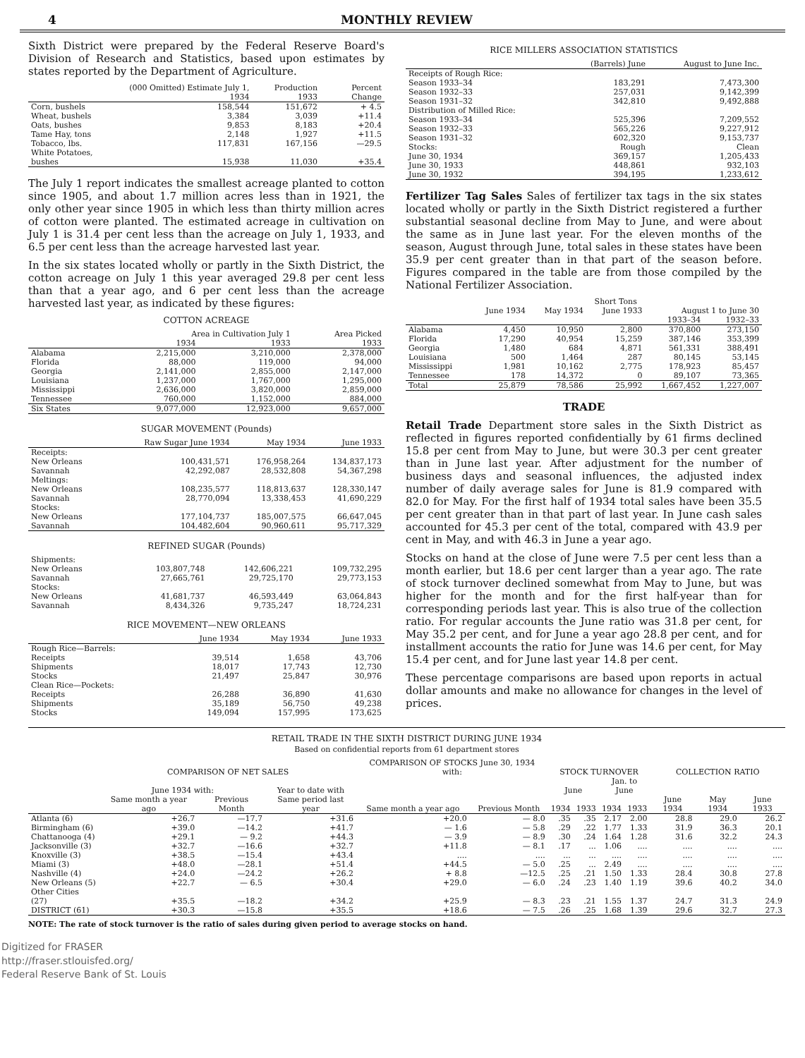4 MONTHLY REVIEW
Sixth District were prepared by the Federal Reserve Board's Division of Research and Statistics, based upon estimates by states reported by the Department of Agriculture.
| | (000 Omitted) Estimate July 1, 1934 | Production 1933 | Percent Change |
| --- | --- | --- | --- |
| Corn, bushels | 158,544 | 151,672 | + 4.5 |
| Wheat, bushels | 3,384 | 3,039 | +11.4 |
| Oats, bushes | 9,853 | 8,183 | +20.4 |
| Tame Hay, tons | 2,148 | 1,927 | +11.5 |
| Tobacco, lbs. | 117,831 | 167,156 | —29.5 |
| White Potatoes, bushes | 15,938 | 11,030 | +35.4 |
The July 1 report indicates the smallest acreage planted to cotton since 1905, and about 1.7 million acres less than in 1921, the only other year since 1905 in which less than thirty million acres of cotton were planted. The estimated acreage in cultivation on July 1 is 31.4 per cent less than the acreage on July 1, 1933, and 6.5 per cent less than the acreage harvested last year.
In the six states located wholly or partly in the Sixth District, the cotton acreage on July 1 this year averaged 29.8 per cent less than that a year ago, and 6 per cent less than the acreage harvested last year, as indicated by these figures:
COTTON ACREAGE
| | Area in Cultivation July 1 | | Area Picked |
| --- | --- | --- | --- |
| | 1934 | 1933 | 1933 |
| Alabama | 2,215,000 | 3,210,000 | 2,378,000 |
| Florida | 88,000 | 119,000 | 94,000 |
| Georgia | 2,141,000 | 2,855,000 | 2,147,000 |
| Louisiana | 1,237,000 | 1,767,000 | 1,295,000 |
| Mississippi | 2,636,000 | 3,820,000 | 2,859,000 |
| Tennessee | 760,000 | 1,152,000 | 884,000 |
| Six States | 9,077,000 | 12,923,000 | 9,657,000 |
SUGAR MOVEMENT (Pounds)
| | Raw Sugar June 1934 | May 1934 | June 1933 |
| --- | --- | --- | --- |
| Receipts: | | | |
| New Orleans | 100,431,571 | 176,958,264 | 134,837,173 |
| Savannah | 42,292,087 | 28,532,808 | 54,367,298 |
| Meltings: | | | |
| New Orleans | 108,235,577 | 118,813,637 | 128,330,147 |
| Savannah | 28,770,094 | 13,338,453 | 41,690,229 |
| Stocks: | | | |
| New Orleans | 177,104,737 | 185,007,575 | 66,647,045 |
| Savannah | 104,482,604 | 90,960,611 | 95,717,329 |
REFINED SUGAR (Pounds)
| Shipments: | | | |
| New Orleans | 103,807,748 | 142,606,221 | 109,732,295 |
| Savannah | 27,665,761 | 29,725,170 | 29,773,153 |
| Stocks: | | | |
| New Orleans | 41,681,737 | 46,593,449 | 63,064,843 |
| Savannah | 8,434,326 | 9,735,247 | 18,724,231 |
RICE MOVEMENT—NEW ORLEANS
| | June 1934 | May 1934 | June 1933 |
| --- | --- | --- | --- |
| Rough Rice—Barrels: | | | |
| Receipts | 39,514 | 1,658 | 43,706 |
| Shipments | 18,017 | 17,743 | 12,730 |
| Stocks | 21,497 | 25,847 | 30,976 |
| Clean Rice—Pockets: | | | |
| Receipts | 26,288 | 36,890 | 41,630 |
| Shipments | 35,189 | 56,750 | 49,238 |
| Stocks | 149,094 | 157,995 | 173,625 |
RICE MILLERS ASSOCIATION STATISTICS
| | (Barrels) June | August to June Inc. |
| --- | --- | --- |
| Receipts of Rough Rice: | | |
| Season 1933–34 | 183,291 | 7,473,300 |
| Season 1932–33 | 257,031 | 9,142,399 |
| Season 1931–32 | 342,810 | 9,492,888 |
| Distribution of Milled Rice: | | |
| Season 1933–34 | 525,396 | 7,209,552 |
| Season 1932–33 | 565,226 | 9,227,912 |
| Season 1931–32 | 602,320 | 9,153,737 |
| Stocks: | Rough | Clean |
| June 30, 1934 | 369,157 | 1,205,433 |
| June 30, 1933 | 448,861 | 932,103 |
| June 30, 1932 | 394,195 | 1,233,612 |
Fertilizer Tag Sales Sales of fertilizer tax tags in the six states located wholly or partly in the Sixth District registered a further substantial seasonal decline from May to June, and were about the same as in June last year. For the eleven months of the season, August through June, total sales in these states have been 35.9 per cent greater than in that part of the season before. Figures compared in the table are from those compiled by the National Fertilizer Association.
| | Short Tons | | | | |
| --- | --- | --- | --- | --- | --- |
| | June 1934 | May 1934 | June 1933 | August 1 to June 30 | |
| | | | | 1933–34 | 1932–33 |
| Alabama | 4,450 | 10,950 | 2,800 | 370,800 | 273,150 |
| Florida | 17,290 | 40,954 | 15,259 | 387,146 | 353,399 |
| Georgia | 1,480 | 684 | 4,871 | 561,331 | 388,491 |
| Louisiana | 500 | 1,464 | 287 | 80,145 | 53,145 |
| Mississippi | 1,981 | 10,162 | 2,775 | 178,923 | 85,457 |
| Tennessee | 178 | 14,372 | 0 | 89,107 | 73,365 |
| Total | 25,879 | 78,586 | 25,992 | 1,667,452 | 1,227,007 |
TRADE
Retail Trade Department store sales in the Sixth District as reflected in figures reported confidentially by 61 firms declined 15.8 per cent from May to June, but were 30.3 per cent greater than in June last year. After adjustment for the number of business days and seasonal influences, the adjusted index number of daily average sales for June is 81.9 compared with 82.0 for May. For the first half of 1934 total sales have been 35.5 per cent greater than in that part of last year. In June cash sales accounted for 45.3 per cent of the total, compared with 43.9 per cent in May, and with 46.3 in June a year ago.
Stocks on hand at the close of June were 7.5 per cent less than a month earlier, but 18.6 per cent larger than a year ago. The rate of stock turnover declined somewhat from May to June, but was higher for the month and for the first half-year than for corresponding periods last year. This is also true of the collection ratio. For regular accounts the June ratio was 31.8 per cent, for May 35.2 per cent, and for June a year ago 28.8 per cent, and for installment accounts the ratio for June was 14.6 per cent, for May 15.4 per cent, and for June last year 14.8 per cent.
These percentage comparisons are based upon reports in actual dollar amounts and make no allowance for changes in the level of prices.
RETAIL TRADE IN THE SIXTH DISTRICT DURING JUNE 1934
Based on confidential reports from 61 department stores
| | COMPARISON OF NET SALES | | | COMPARISON OF STOCKS June 30, 1934 with: | | STOCK TURNOVER | | | | COLLECTION RATIO | | |
| --- | --- | --- | --- | --- | --- | --- | --- | --- | --- | --- | --- | --- |
| | June 1934 with: | | Year to date with | | | June | | Jan. to June | | | | |
| | Same month a year ago | Previous Month | Same period last year | Same month a year ago | Previous Month | 1934 | 1933 | 1934 | 1933 | June 1934 | May 1934 | June 1933 |
| Atlanta (6) | +26.7 | —17.7 | +31.6 | +20.0 | — 8.0 | .35 | .35 | 2.17 | 2.00 | 28.8 | 29.0 | 26.2 |
| Birmingham (6) | +39.0 | —14.2 | +41.7 | — 1.6 | — 5.8 | .29 | .22 | 1.77 | 1.33 | 31.9 | 36.3 | 20.1 |
| Chattanooga (4) | +29.1 | — 9.2 | +44.3 | — 3.9 | — 8.9 | .30 | .24 | 1.64 | 1.28 | 31.6 | 32.2 | 24.3 |
| Jacksonville (3) | +32.7 | —16.6 | +32.7 | +11.8 | — 8.1 | .17 | ... | 1.06 | .... | .... | .... | .... |
| Knoxville (3) | +38.5 | —15.4 | +43.4 | .... | .... | ... | ... | .... | .... | .... | .... | .... |
| Miami (3) | +48.0 | —28.1 | +51.4 | +44.5 | — 5.0 | .25 | ... | 2.49 | .... | .... | .... | .... |
| Nashville (4) | +24.0 | —24.2 | +26.2 | + 8.8 | —12.5 | .25 | .21 | 1.50 | 1.33 | 28.4 | 30.8 | 27.8 |
| New Orleans (5) | +22.7 | — 6.5 | +30.4 | +29.0 | — 6.0 | .24 | .23 | 1.40 | 1.19 | 39.6 | 40.2 | 34.0 |
| Other Cities (27) | +35.5 | —18.2 | +34.2 | +25.9 | — 8.3 | .23 | .21 | 1.55 | 1.37 | 24.7 | 31.3 | 24.9 |
| DISTRICT (61) | +30.3 | —15.8 | +35.5 | +18.6 | — 7.5 | .26 | .25 | 1.68 | 1.39 | 29.6 | 32.7 | 27.3 |
NOTE: The rate of stock turnover is the ratio of sales during given period to average stocks on hand.
Digitized for FRASER
http://fraser.stlouisfed.org/
Federal Reserve Bank of St. Louis